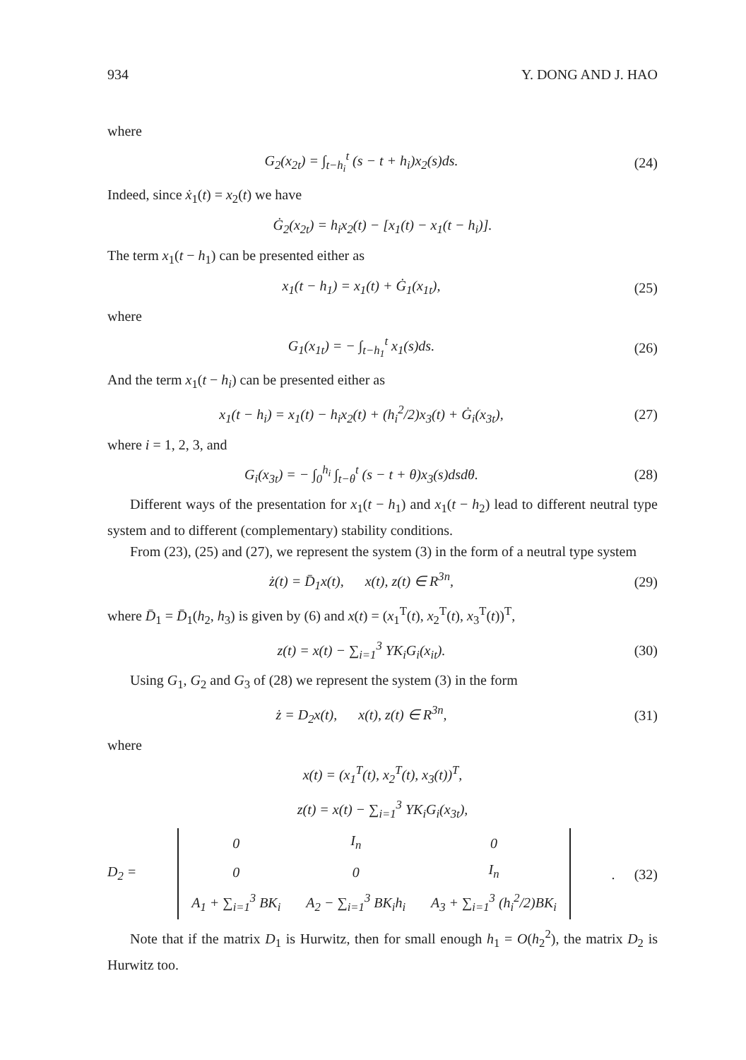934 Y. DONG AND J. HAO
where
G<sub>2</sub>(x<sub>2t</sub>) = ∫<sub>t−h<sub>i</sub></sub><sup>t</sup> (s − t + h<sub>i</sub>)x<sub>2</sub>(s)ds.
(24)
Indeed, since ẋ<sub>1</sub>(t) = x<sub>2</sub>(t) we have
Ġ<sub>2</sub>(x<sub>2t</sub>) = h<sub>i</sub>x<sub>2</sub>(t) − [x<sub>1</sub>(t) − x<sub>1</sub>(t − h<sub>i</sub>)].
The term x<sub>1</sub>(t − h<sub>1</sub>) can be presented either as
x<sub>1</sub>(t − h<sub>1</sub>) = x<sub>1</sub>(t) + Ġ<sub>1</sub>(x<sub>1t</sub>), (25)
where
G<sub>1</sub>(x<sub>1t</sub>) = − ∫<sub>t−h<sub>1</sub></sub><sup>t</sup> x<sub>1</sub>(s)ds. (26)
And the term x<sub>1</sub>(t − h<sub>i</sub>) can be presented either as
x<sub>1</sub>(t − h<sub>i</sub>) = x<sub>1</sub>(t) − h<sub>i</sub>x<sub>2</sub>(t) + (h<sub>i</sub><sup>2</sup>/2)x<sub>3</sub>(t) + Ġ<sub>i</sub>(x<sub>3t</sub>),
(27)
where i = 1, 2, 3, and
G<sub>i</sub>(x<sub>3t</sub>) = − ∫<sub>0</sub><sup>h<sub>i</sub></sup> ∫<sub>t−θ</sub><sup>t</sup> (s − t + θ)x<sub>3</sub>(s)dsdθ.
(28)
Different ways of the presentation for x<sub>1</sub>(t − h<sub>1</sub>) and x<sub>1</sub>(t − h<sub>2</sub>) lead to different neutral type system and to different (complementary) stability conditions.
From (23), (25) and (27), we represent the system (3) in the form of a neutral type system
ż(t) = D̄<sub>1</sub>x(t), x(t), z(t) ∈ R<sup>3n</sup>,
(29)
where D̄<sub>1</sub> = D̄<sub>1</sub>(h<sub>2</sub>, h<sub>3</sub>) is given by (6) and x(t) = (x<sub>1</sub><sup>T</sup>(t), x<sub>2</sub><sup>T</sup>(t), x<sub>3</sub><sup>T</sup>(t))<sup>T</sup>,
z(t) = x(t) − ∑<sub>i=1</sub><sup>3</sup> YK<sub>i</sub>G<sub>i</sub>(x<sub>it</sub>).
(30)
Using G<sub>1</sub>, G<sub>2</sub> and G<sub>3</sub> of (28) we represent the system (3) in the form
ż = D<sub>2</sub>x(t), x(t), z(t) ∈ R<sup>3n</sup>,
(31)
where
x(t) = (x<sub>1</sub><sup>T</sup>(t), x<sub>2</sub><sup>T</sup>(t), x<sub>3</sub>(t))<sup>T</sup>,
z(t) = x(t) − ∑<sub>i=1</sub><sup>3</sup> YK<sub>i</sub>G<sub>i</sub>(x<sub>3t</sub>),
D<sub>2</sub> =
| 0 | I<sub>n</sub> | 0 |
| 0 | 0 | I<sub>n</sub> |
| A<sub>1</sub> + ∑<sub>i=1</sub><sup>3</sup> BK<sub>i</sub> | A<sub>2</sub> − ∑<sub>i=1</sub><sup>3</sup> BK<sub>i</sub>h<sub>i</sub> | A<sub>3</sub> + ∑<sub>i=1</sub><sup>3</sup> (h<sub>i</sub><sup>2</sup>/2)BK<sub>i</sub> |
.
(32)
Note that if the matrix D<sub>1</sub> is Hurwitz, then for small enough h<sub>1</sub> = O(h<sub>2</sub><sup>2</sup>), the matrix D<sub>2</sub> is Hurwitz too.